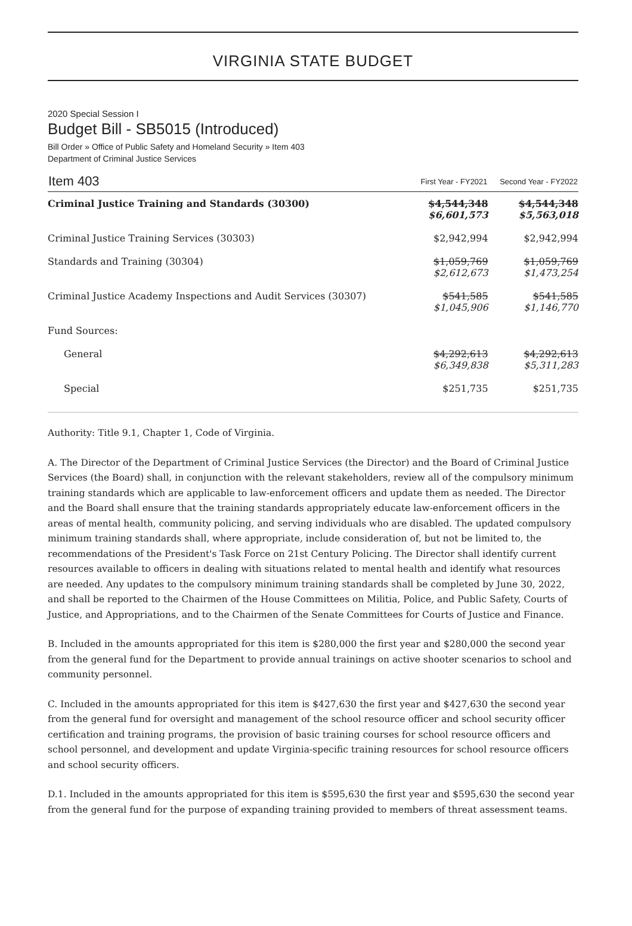VIRGINIA STATE BUDGET
2020 Special Session I
Budget Bill - SB5015 (Introduced)
Bill Order » Office of Public Safety and Homeland Security » Item 403
Department of Criminal Justice Services
| Item 403 | First Year - FY2021 | Second Year - FY2022 |
| --- | --- | --- |
| Criminal Justice Training and Standards (30300) | $4,544,348 $6,601,573 | $4,544,348 $5,563,018 |
| Criminal Justice Training Services (30303) | $2,942,994 | $2,942,994 |
| Standards and Training (30304) | $1,059,769 $2,612,673 | $1,059,769 $1,473,254 |
| Criminal Justice Academy Inspections and Audit Services (30307) | $541,585 $1,045,906 | $541,585 $1,146,770 |
| Fund Sources: | | |
| General | $4,292,613 $6,349,838 | $4,292,613 $5,311,283 |
| Special | $251,735 | $251,735 |
Authority: Title 9.1, Chapter 1, Code of Virginia.
A. The Director of the Department of Criminal Justice Services (the Director) and the Board of Criminal Justice Services (the Board) shall, in conjunction with the relevant stakeholders, review all of the compulsory minimum training standards which are applicable to law-enforcement officers and update them as needed. The Director and the Board shall ensure that the training standards appropriately educate law-enforcement officers in the areas of mental health, community policing, and serving individuals who are disabled. The updated compulsory minimum training standards shall, where appropriate, include consideration of, but not be limited to, the recommendations of the President's Task Force on 21st Century Policing. The Director shall identify current resources available to officers in dealing with situations related to mental health and identify what resources are needed. Any updates to the compulsory minimum training standards shall be completed by June 30, 2022, and shall be reported to the Chairmen of the House Committees on Militia, Police, and Public Safety, Courts of Justice, and Appropriations, and to the Chairmen of the Senate Committees for Courts of Justice and Finance.
B. Included in the amounts appropriated for this item is $280,000 the first year and $280,000 the second year from the general fund for the Department to provide annual trainings on active shooter scenarios to school and community personnel.
C. Included in the amounts appropriated for this item is $427,630 the first year and $427,630 the second year from the general fund for oversight and management of the school resource officer and school security officer certification and training programs, the provision of basic training courses for school resource officers and school personnel, and development and update Virginia-specific training resources for school resource officers and school security officers.
D.1. Included in the amounts appropriated for this item is $595,630 the first year and $595,630 the second year from the general fund for the purpose of expanding training provided to members of threat assessment teams.